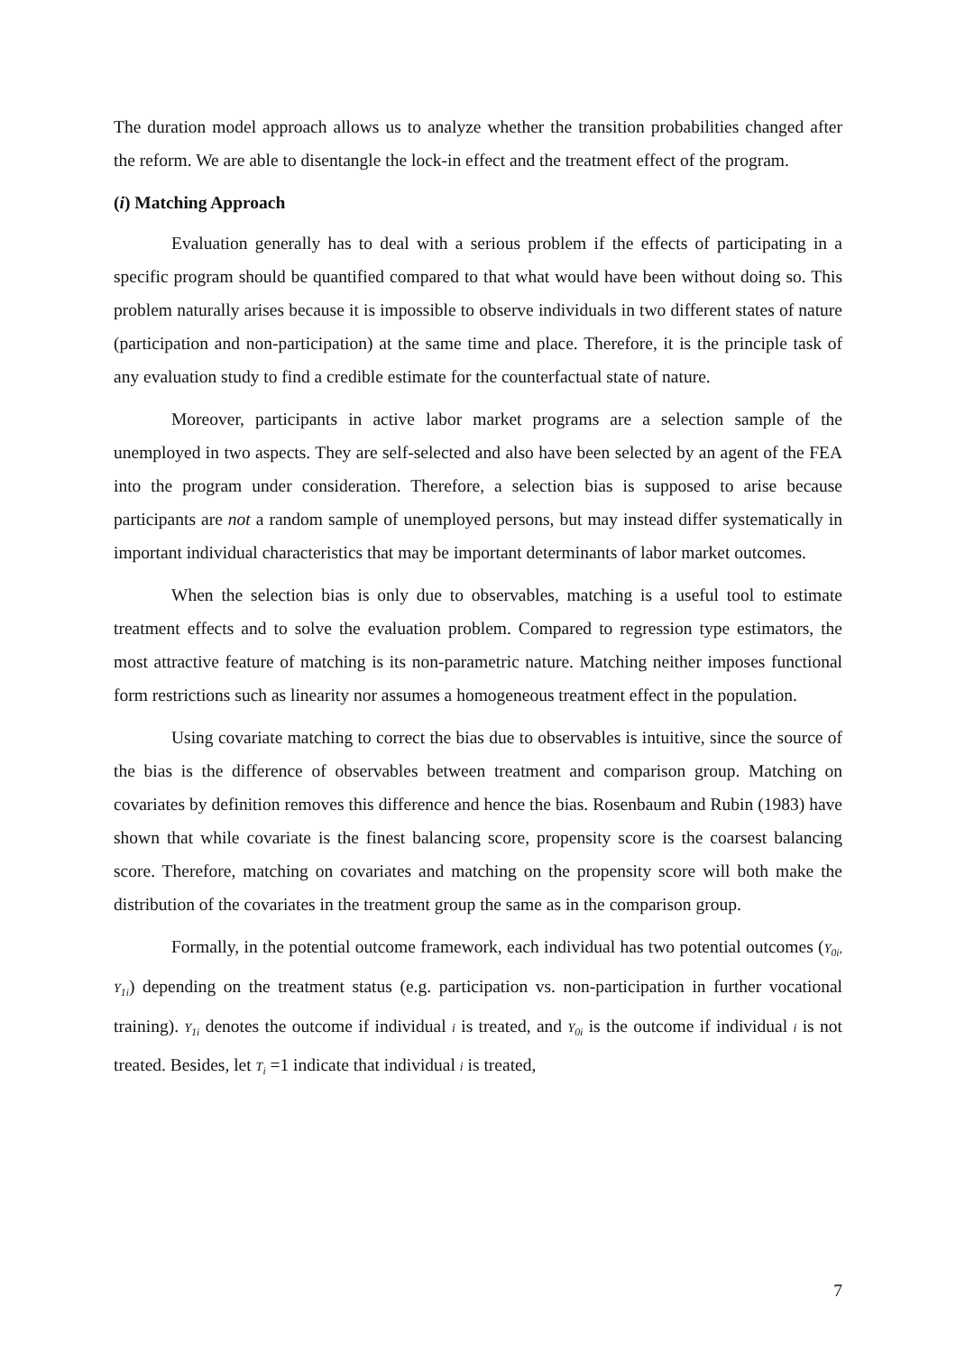The duration model approach allows us to analyze whether the transition probabilities changed after the reform. We are able to disentangle the lock-in effect and the treatment effect of the program.
(i) Matching Approach
Evaluation generally has to deal with a serious problem if the effects of participating in a specific program should be quantified compared to that what would have been without doing so. This problem naturally arises because it is impossible to observe individuals in two different states of nature (participation and non-participation) at the same time and place. Therefore, it is the principle task of any evaluation study to find a credible estimate for the counterfactual state of nature.
Moreover, participants in active labor market programs are a selection sample of the unemployed in two aspects. They are self-selected and also have been selected by an agent of the FEA into the program under consideration. Therefore, a selection bias is supposed to arise because participants are not a random sample of unemployed persons, but may instead differ systematically in important individual characteristics that may be important determinants of labor market outcomes.
When the selection bias is only due to observables, matching is a useful tool to estimate treatment effects and to solve the evaluation problem. Compared to regression type estimators, the most attractive feature of matching is its non-parametric nature. Matching neither imposes functional form restrictions such as linearity nor assumes a homogeneous treatment effect in the population.
Using covariate matching to correct the bias due to observables is intuitive, since the source of the bias is the difference of observables between treatment and comparison group. Matching on covariates by definition removes this difference and hence the bias. Rosenbaum and Rubin (1983) have shown that while covariate is the finest balancing score, propensity score is the coarsest balancing score. Therefore, matching on covariates and matching on the propensity score will both make the distribution of the covariates in the treatment group the same as in the comparison group.
Formally, in the potential outcome framework, each individual has two potential outcomes (Y<sub>0i</sub>, Y<sub>1i</sub>) depending on the treatment status (e.g. participation vs. non-participation in further vocational training). Y<sub>1i</sub> denotes the outcome if individual i is treated, and Y<sub>0i</sub> is the outcome if individual i is not treated. Besides, let T<sub>i</sub> =1 indicate that individual i is treated,
7